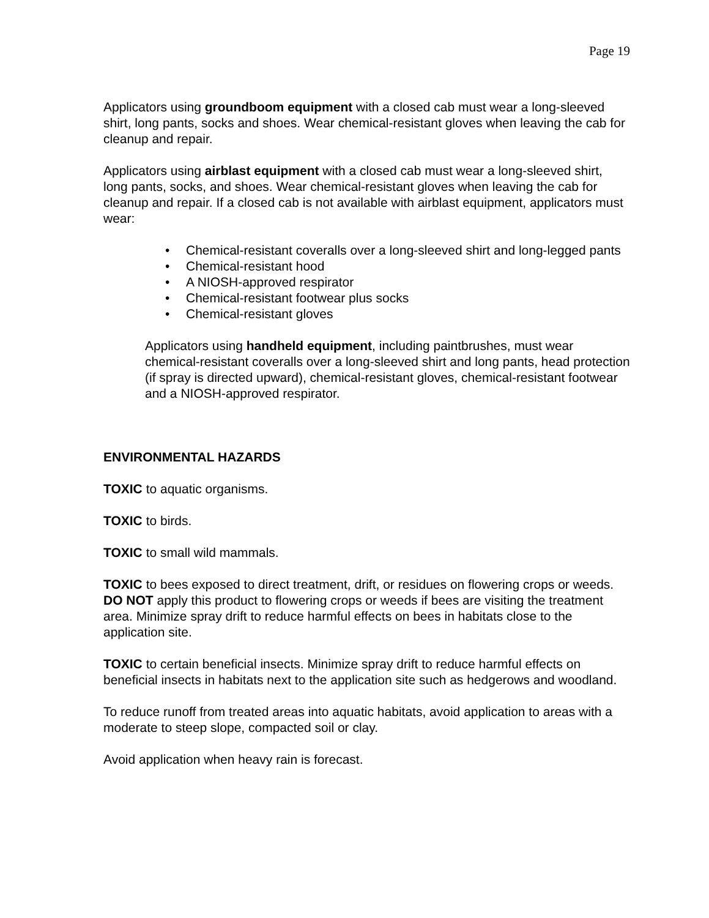Page 19
Applicators using groundboom equipment with a closed cab must wear a long-sleeved shirt, long pants, socks and shoes. Wear chemical-resistant gloves when leaving the cab for cleanup and repair.
Applicators using airblast equipment with a closed cab must wear a long-sleeved shirt, long pants, socks, and shoes. Wear chemical-resistant gloves when leaving the cab for cleanup and repair. If a closed cab is not available with airblast equipment, applicators must wear:
• Chemical-resistant coveralls over a long-sleeved shirt and long-legged pants
• Chemical-resistant hood
• A NIOSH-approved respirator
• Chemical-resistant footwear plus socks
• Chemical-resistant gloves
Applicators using handheld equipment, including paintbrushes, must wear chemical-resistant coveralls over a long-sleeved shirt and long pants, head protection (if spray is directed upward), chemical-resistant gloves, chemical-resistant footwear and a NIOSH-approved respirator.
ENVIRONMENTAL HAZARDS
TOXIC to aquatic organisms.
TOXIC to birds.
TOXIC to small wild mammals.
TOXIC to bees exposed to direct treatment, drift, or residues on flowering crops or weeds. DO NOT apply this product to flowering crops or weeds if bees are visiting the treatment area. Minimize spray drift to reduce harmful effects on bees in habitats close to the application site.
TOXIC to certain beneficial insects. Minimize spray drift to reduce harmful effects on beneficial insects in habitats next to the application site such as hedgerows and woodland.
To reduce runoff from treated areas into aquatic habitats, avoid application to areas with a moderate to steep slope, compacted soil or clay.
Avoid application when heavy rain is forecast.